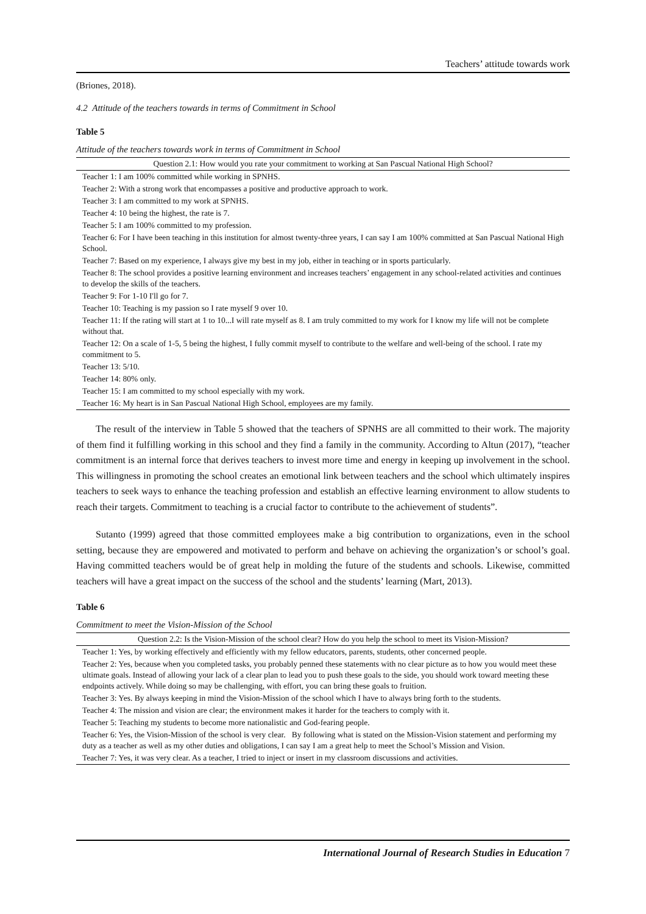Teachers’ attitude towards work
(Briones, 2018).
4.2 Attitude of the teachers towards in terms of Commitment in School
Table 5
Attitude of the teachers towards work in terms of Commitment in School
| Question 2.1: How would you rate your commitment to working at San Pascual National High School? |
| --- |
| Teacher 1: I am 100% committed while working in SPNHS. |
| Teacher 2: With a strong work that encompasses a positive and productive approach to work. |
| Teacher 3: I am committed to my work at SPNHS. |
| Teacher 4: 10 being the highest, the rate is 7. |
| Teacher 5: I am 100% committed to my profession. |
| Teacher 6: For I have been teaching in this institution for almost twenty-three years, I can say I am 100% committed at San Pascual National High School. |
| Teacher 7: Based on my experience, I always give my best in my job, either in teaching or in sports particularly. |
| Teacher 8: The school provides a positive learning environment and increases teachers’ engagement in any school-related activities and continues to develop the skills of the teachers. |
| Teacher 9: For 1-10 I'll go for 7. |
| Teacher 10: Teaching is my passion so I rate myself 9 over 10. |
| Teacher 11: If the rating will start at 1 to 10...I will rate myself as 8. I am truly committed to my work for I know my life will not be complete without that. |
| Teacher 12: On a scale of 1-5, 5 being the highest, I fully commit myself to contribute to the welfare and well-being of the school. I rate my commitment to 5. |
| Teacher 13: 5/10. |
| Teacher 14: 80% only. |
| Teacher 15: I am committed to my school especially with my work. |
| Teacher 16: My heart is in San Pascual National High School, employees are my family. |
The result of the interview in Table 5 showed that the teachers of SPNHS are all committed to their work. The majority of them find it fulfilling working in this school and they find a family in the community. According to Altun (2017), “teacher commitment is an internal force that derives teachers to invest more time and energy in keeping up involvement in the school. This willingness in promoting the school creates an emotional link between teachers and the school which ultimately inspires teachers to seek ways to enhance the teaching profession and establish an effective learning environment to allow students to reach their targets. Commitment to teaching is a crucial factor to contribute to the achievement of students”.
Sutanto (1999) agreed that those committed employees make a big contribution to organizations, even in the school setting, because they are empowered and motivated to perform and behave on achieving the organization’s or school’s goal. Having committed teachers would be of great help in molding the future of the students and schools. Likewise, committed teachers will have a great impact on the success of the school and the students’ learning (Mart, 2013).
Table 6
Commitment to meet the Vision-Mission of the School
| Question 2.2: Is the Vision-Mission of the school clear? How do you help the school to meet its Vision-Mission? |
| --- |
| Teacher 1: Yes, by working effectively and efficiently with my fellow educators, parents, students, other concerned people. |
| Teacher 2: Yes, because when you completed tasks, you probably penned these statements with no clear picture as to how you would meet these ultimate goals. Instead of allowing your lack of a clear plan to lead you to push these goals to the side, you should work toward meeting these endpoints actively. While doing so may be challenging, with effort, you can bring these goals to fruition. |
| Teacher 3: Yes. By always keeping in mind the Vision-Mission of the school which I have to always bring forth to the students. |
| Teacher 4: The mission and vision are clear; the environment makes it harder for the teachers to comply with it. |
| Teacher 5: Teaching my students to become more nationalistic and God-fearing people. |
| Teacher 6: Yes, the Vision-Mission of the school is very clear. By following what is stated on the Mission-Vision statement and performing my duty as a teacher as well as my other duties and obligations, I can say I am a great help to meet the School’s Mission and Vision. |
| Teacher 7: Yes, it was very clear. As a teacher, I tried to inject or insert in my classroom discussions and activities. |
International Journal of Research Studies in Education 7